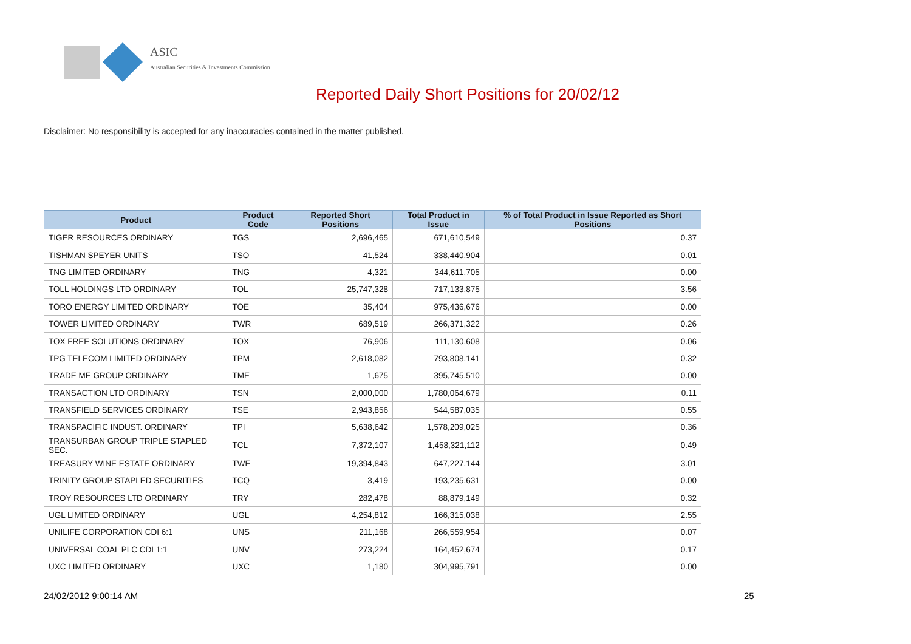ASIC
Australian Securities & Investments Commission
Reported Daily Short Positions for 20/02/12
Disclaimer: No responsibility is accepted for any inaccuracies contained in the matter published.
| Product | Product Code | Reported Short Positions | Total Product in Issue | % of Total Product in Issue Reported as Short Positions |
| --- | --- | --- | --- | --- |
| TIGER RESOURCES ORDINARY | TGS | 2,696,465 | 671,610,549 | 0.37 |
| TISHMAN SPEYER UNITS | TSO | 41,524 | 338,440,904 | 0.01 |
| TNG LIMITED ORDINARY | TNG | 4,321 | 344,611,705 | 0.00 |
| TOLL HOLDINGS LTD ORDINARY | TOL | 25,747,328 | 717,133,875 | 3.56 |
| TORO ENERGY LIMITED ORDINARY | TOE | 35,404 | 975,436,676 | 0.00 |
| TOWER LIMITED ORDINARY | TWR | 689,519 | 266,371,322 | 0.26 |
| TOX FREE SOLUTIONS ORDINARY | TOX | 76,906 | 111,130,608 | 0.06 |
| TPG TELECOM LIMITED ORDINARY | TPM | 2,618,082 | 793,808,141 | 0.32 |
| TRADE ME GROUP ORDINARY | TME | 1,675 | 395,745,510 | 0.00 |
| TRANSACTION LTD ORDINARY | TSN | 2,000,000 | 1,780,064,679 | 0.11 |
| TRANSFIELD SERVICES ORDINARY | TSE | 2,943,856 | 544,587,035 | 0.55 |
| TRANSPACIFIC INDUST. ORDINARY | TPI | 5,638,642 | 1,578,209,025 | 0.36 |
| TRANSURBAN GROUP TRIPLE STAPLED SEC. | TCL | 7,372,107 | 1,458,321,112 | 0.49 |
| TREASURY WINE ESTATE ORDINARY | TWE | 19,394,843 | 647,227,144 | 3.01 |
| TRINITY GROUP STAPLED SECURITIES | TCQ | 3,419 | 193,235,631 | 0.00 |
| TROY RESOURCES LTD ORDINARY | TRY | 282,478 | 88,879,149 | 0.32 |
| UGL LIMITED ORDINARY | UGL | 4,254,812 | 166,315,038 | 2.55 |
| UNILIFE CORPORATION CDI 6:1 | UNS | 211,168 | 266,559,954 | 0.07 |
| UNIVERSAL COAL PLC CDI 1:1 | UNV | 273,224 | 164,452,674 | 0.17 |
| UXC LIMITED ORDINARY | UXC | 1,180 | 304,995,791 | 0.00 |
24/02/2012 9:00:14 AM 25